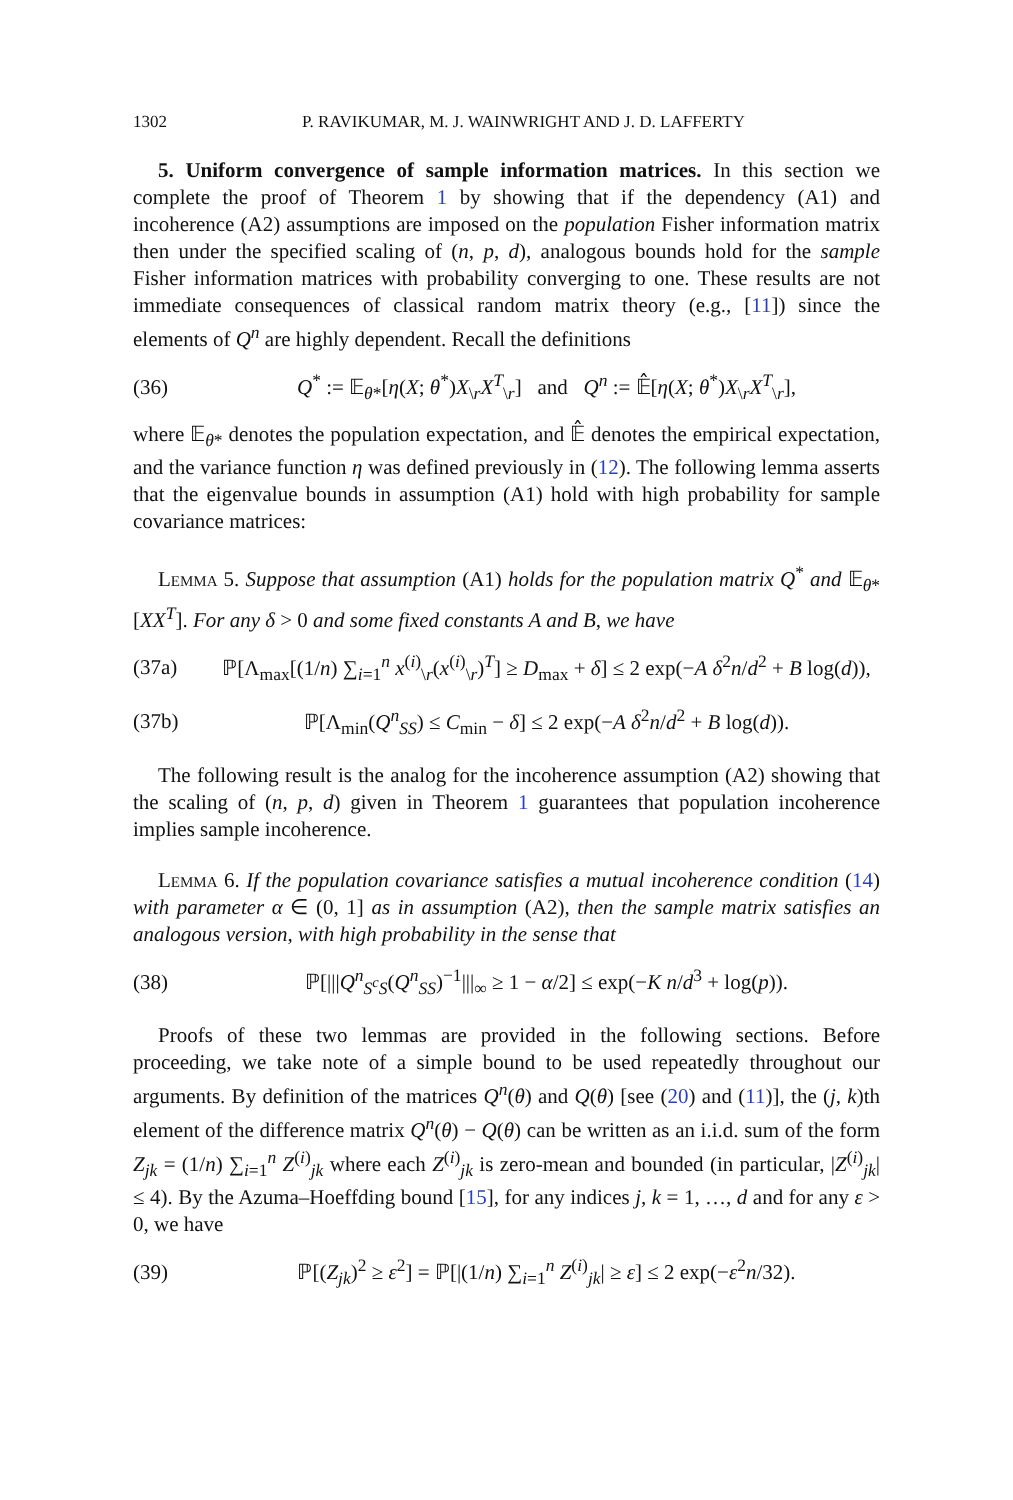1302 P. RAVIKUMAR, M. J. WAINWRIGHT AND J. D. LAFFERTY
5. Uniform convergence of sample information matrices. In this section we complete the proof of Theorem 1 by showing that if the dependency (A1) and incoherence (A2) assumptions are imposed on the population Fisher information matrix then under the specified scaling of (n, p, d), analogous bounds hold for the sample Fisher information matrices with probability converging to one. These results are not immediate consequences of classical random matrix theory (e.g., [11]) since the elements of Q<sup>n</sup> are highly dependent. Recall the definitions
(36) Q<sup>*</sup> := 𝔼<sub>θ*</sub>[η(X; θ<sup>*</sup>)X<sub>\r</sub>X<sup>T</sup><sub>\r</sub>] and Q<sup>n</sup> := 𝔼̂[η(X; θ<sup>*</sup>)X<sub>\r</sub>X<sup>T</sup><sub>\r</sub>],
where 𝔼<sub>θ*</sub> denotes the population expectation, and 𝔼̂ denotes the empirical expectation, and the variance function η was defined previously in (12). The following lemma asserts that the eigenvalue bounds in assumption (A1) hold with high probability for sample covariance matrices:
Lemma 5. Suppose that assumption (A1) holds for the population matrix Q<sup>*</sup> and 𝔼<sub>θ*</sub>[XX<sup>T</sup>]. For any δ > 0 and some fixed constants A and B, we have
(37a) ℙ[Λ<sub>max</sub>[(1/n) ∑<sub>i=1</sub><sup>n</sup> x<sup>(i)</sup><sub>\r</sub>(x<sup>(i)</sup><sub>\r</sub>)<sup>T</sup>] ≥ D<sub>max</sub> + δ] ≤ 2 exp(−A δ<sup>2</sup>n/d<sup>2</sup> + B log(d)),
(37b) ℙ[Λ<sub>min</sub>(Q<sup>n</sup><sub>SS</sub>) ≤ C<sub>min</sub> − δ] ≤ 2 exp(−A δ<sup>2</sup>n/d<sup>2</sup> + B log(d)).
The following result is the analog for the incoherence assumption (A2) showing that the scaling of (n, p, d) given in Theorem 1 guarantees that population incoherence implies sample incoherence.
Lemma 6. If the population covariance satisfies a mutual incoherence condition (14) with parameter α ∈ (0, 1] as in assumption (A2), then the sample matrix satisfies an analogous version, with high probability in the sense that
(38) ℙ[|||Q<sup>n</sup><sub>S<sup>c</sup>S</sub>(Q<sup>n</sup><sub>SS</sub>)<sup>−1</sup>|||<sub>∞</sub> ≥ 1 − α/2] ≤ exp(−K n/d<sup>3</sup> + log(p)).
Proofs of these two lemmas are provided in the following sections. Before proceeding, we take note of a simple bound to be used repeatedly throughout our arguments. By definition of the matrices Q<sup>n</sup>(θ) and Q(θ) [see (20) and (11)], the (j, k)th element of the difference matrix Q<sup>n</sup>(θ) − Q(θ) can be written as an i.i.d. sum of the form Z<sub>jk</sub> = (1/n) ∑<sub>i=1</sub><sup>n</sup> Z<sup>(i)</sup><sub>jk</sub> where each Z<sup>(i)</sup><sub>jk</sub> is zero-mean and bounded (in particular, |Z<sup>(i)</sup><sub>jk</sub>| ≤ 4). By the Azuma–Hoeffding bound [15], for any indices j, k = 1, …, d and for any ε > 0, we have
(39) ℙ[(Z<sub>jk</sub>)<sup>2</sup> ≥ ε<sup>2</sup>] = ℙ[|(1/n) ∑<sub>i=1</sub><sup>n</sup> Z<sup>(i)</sup><sub>jk</sub>| ≥ ε] ≤ 2 exp(−ε<sup>2</sup>n/32).